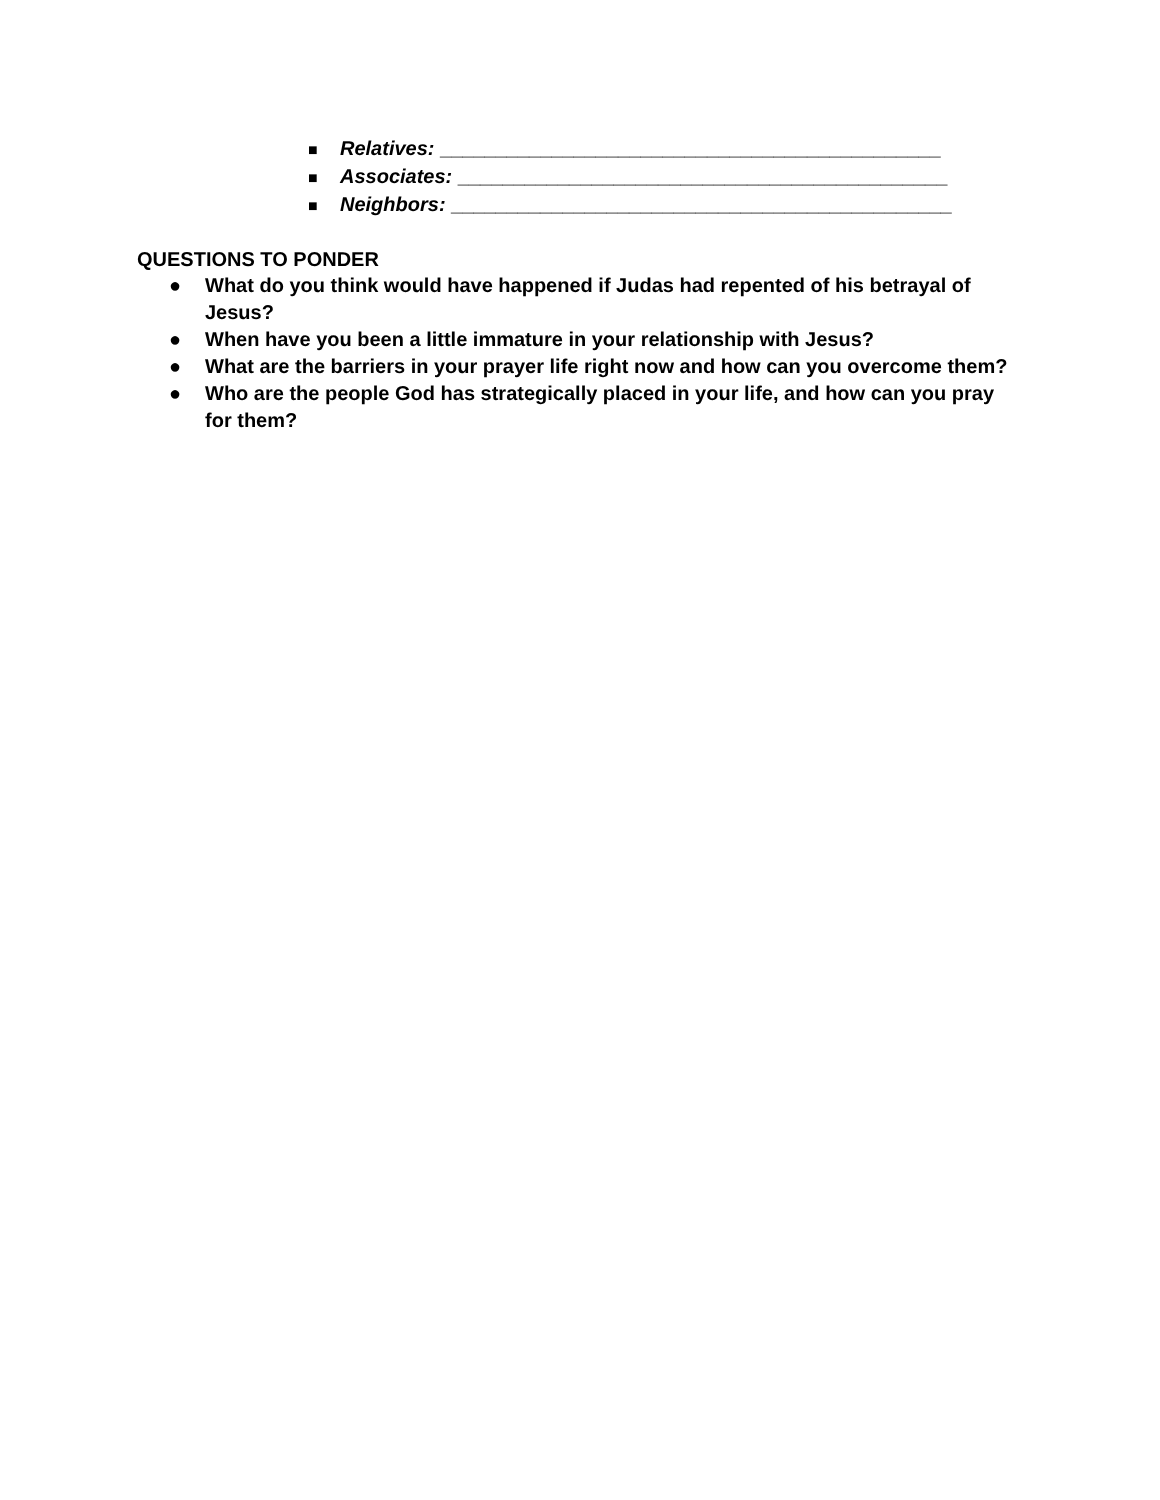■ Relatives: _____________________________________________
■ Associates: ____________________________________________
■ Neighbors: _____________________________________________
QUESTIONS TO PONDER
● What do you think would have happened if Judas had repented of his betrayal of Jesus?
● When have you been a little immature in your relationship with Jesus?
● What are the barriers in your prayer life right now and how can you overcome them?
● Who are the people God has strategically placed in your life, and how can you pray for them?